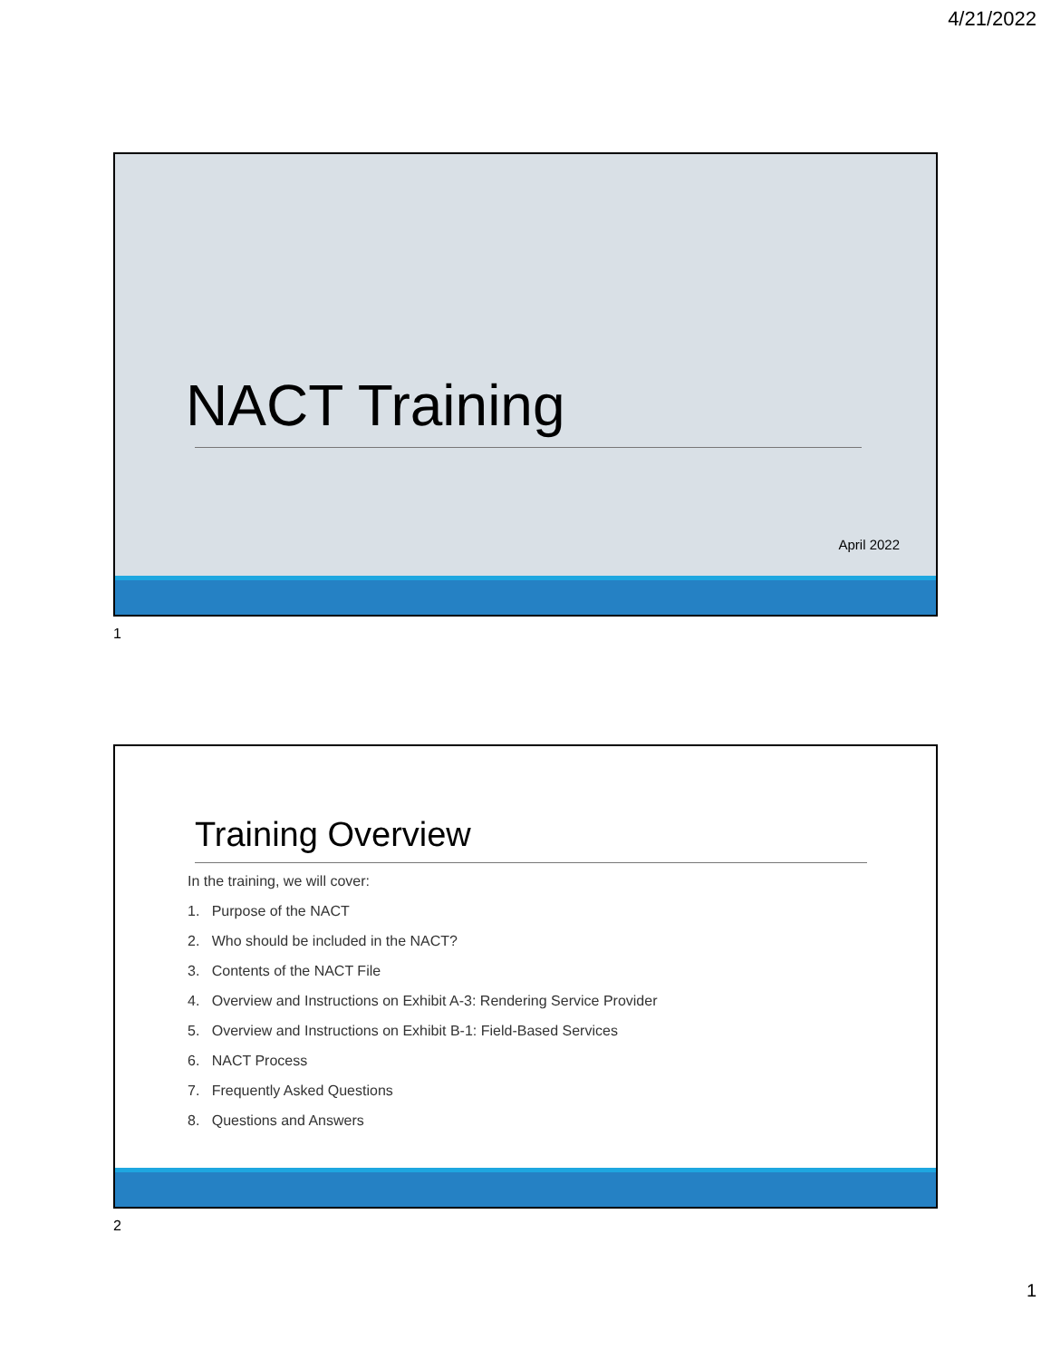4/21/2022
NACT Training
April 2022
1
Training Overview
In the training, we will cover:
1. Purpose of the NACT
2. Who should be included in the NACT?
3. Contents of the NACT File
4. Overview and Instructions on Exhibit A-3: Rendering Service Provider
5. Overview and Instructions on Exhibit B-1: Field-Based Services
6. NACT Process
7. Frequently Asked Questions
8. Questions and Answers
2
1